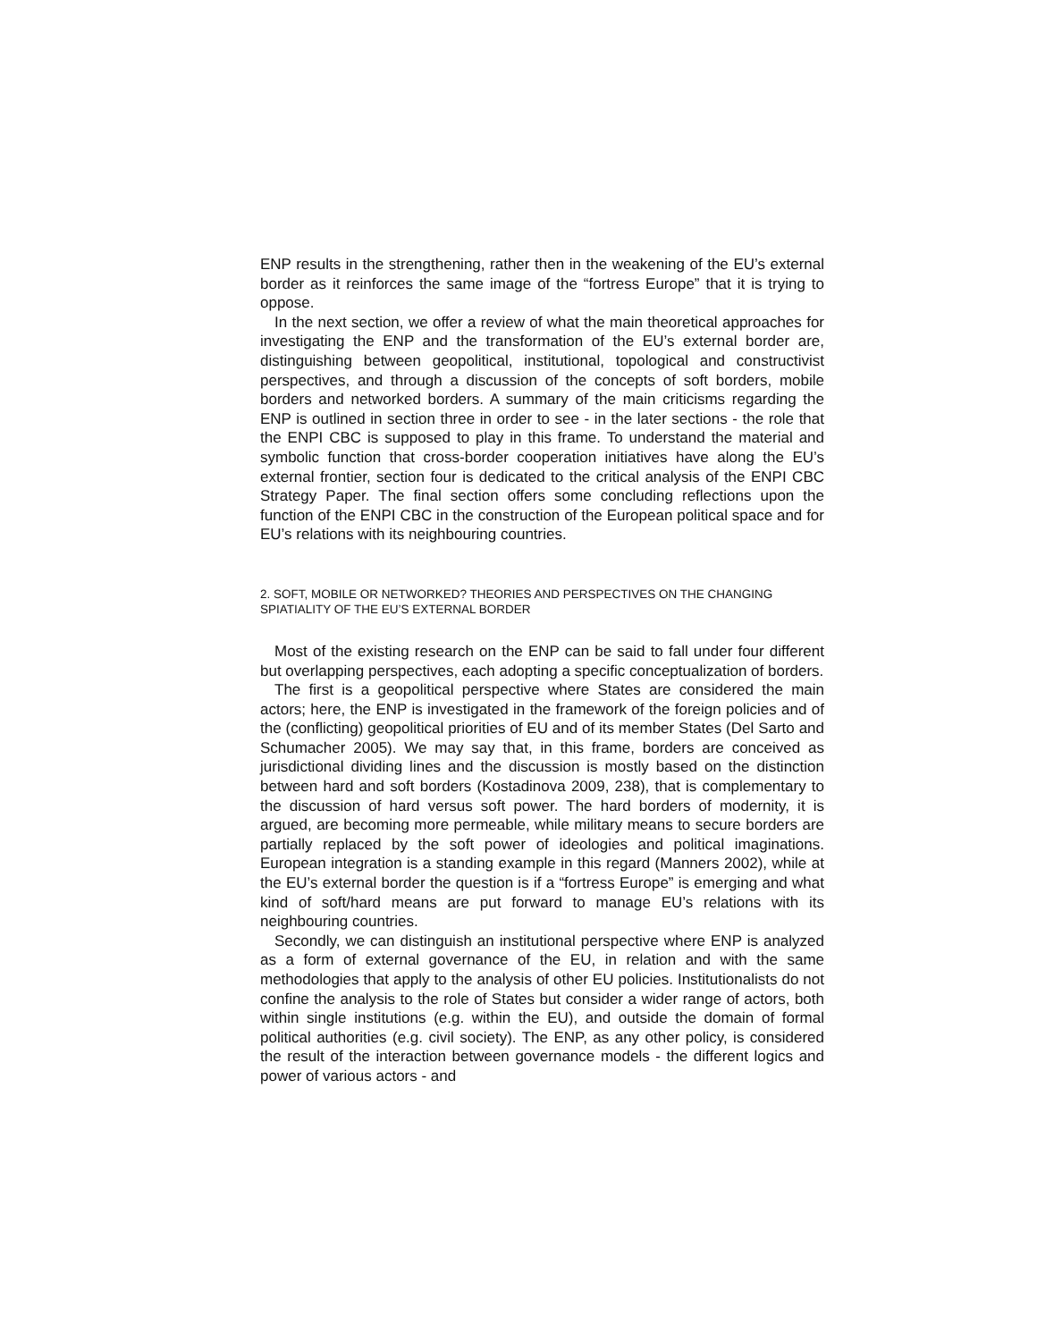ENP results in the strengthening, rather then in the weakening of the EU’s external border as it reinforces the same image of the “fortress Europe” that it is trying to oppose.
In the next section, we offer a review of what the main theoretical approaches for investigating the ENP and the transformation of the EU’s external border are, distinguishing between geopolitical, institutional, topological and constructivist perspectives, and through a discussion of the concepts of soft borders, mobile borders and networked borders. A summary of the main criticisms regarding the ENP is outlined in section three in order to see - in the later sections - the role that the ENPI CBC is supposed to play in this frame. To understand the material and symbolic function that cross-border cooperation initiatives have along the EU’s external frontier, section four is dedicated to the critical analysis of the ENPI CBC Strategy Paper. The final section offers some concluding reflections upon the function of the ENPI CBC in the construction of the European political space and for EU’s relations with its neighbouring countries.
2. SOFT, MOBILE OR NETWORKED? THEORIES AND PERSPECTIVES ON THE CHANGING SPIATIALITY OF THE EU’S EXTERNAL BORDER
Most of the existing research on the ENP can be said to fall under four different but overlapping perspectives, each adopting a specific conceptualization of borders.
The first is a geopolitical perspective where States are considered the main actors; here, the ENP is investigated in the framework of the foreign policies and of the (conflicting) geopolitical priorities of EU and of its member States (Del Sarto and Schumacher 2005). We may say that, in this frame, borders are conceived as jurisdictional dividing lines and the discussion is mostly based on the distinction between hard and soft borders (Kostadinova 2009, 238), that is complementary to the discussion of hard versus soft power. The hard borders of modernity, it is argued, are becoming more permeable, while military means to secure borders are partially replaced by the soft power of ideologies and political imaginations. European integration is a standing example in this regard (Manners 2002), while at the EU’s external border the question is if a “fortress Europe” is emerging and what kind of soft/hard means are put forward to manage EU’s relations with its neighbouring countries.
Secondly, we can distinguish an institutional perspective where ENP is analyzed as a form of external governance of the EU, in relation and with the same methodologies that apply to the analysis of other EU policies. Institutionalists do not confine the analysis to the role of States but consider a wider range of actors, both within single institutions (e.g. within the EU), and outside the domain of formal political authorities (e.g. civil society). The ENP, as any other policy, is considered the result of the interaction between governance models - the different logics and power of various actors - and